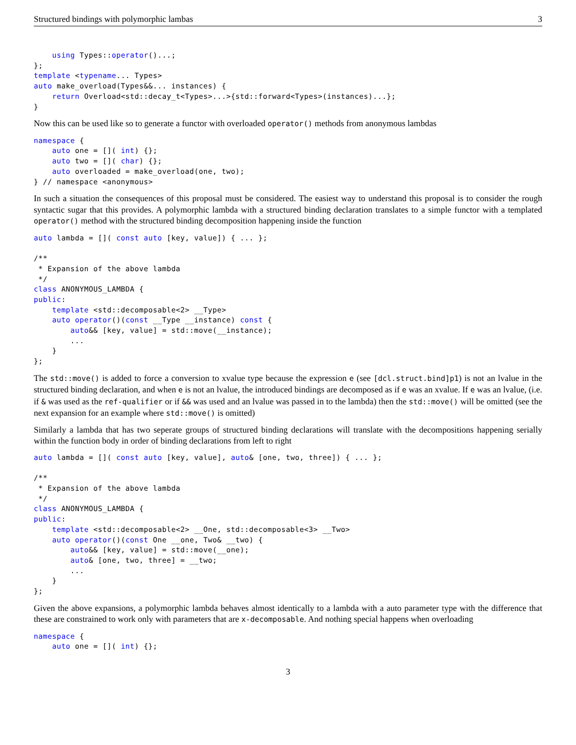Structured bindings with polymorphic lambas 3
    using Types::operator()...;
};
template <typename... Types>
auto make_overload(Types&&... instances) {
    return Overload<std::decay_t<Types>...>{std::forward<Types>(instances)...};
}
Now this can be used like so to generate a functor with overloaded operator() methods from anonymous lambdas
namespace {
    auto one = []( int) {};
    auto two = []( char) {};
    auto overloaded = make_overload(one, two);
} // namespace <anonymous>
In such a situation the consequences of this proposal must be considered. The easiest way to understand this proposal is to consider the rough syntactic sugar that this provides. A polymorphic lambda with a structured binding declaration translates to a simple functor with a templated operator() method with the structured binding decomposition happening inside the function
auto lambda = []( const auto [key, value]) { ... };

/**
 * Expansion of the above lambda
 */
class ANONYMOUS_LAMBDA {
public:
    template <std::decomposable<2> __Type>
    auto operator()(const __Type __instance) const {
        auto&& [key, value] = std::move(__instance);
        ...
    }
};
The std::move() is added to force a conversion to xvalue type because the expression e (see [dcl.struct.bind]p1) is not an lvalue in the structured binding declaration, and when e is not an lvalue, the introduced bindings are decomposed as if e was an xvalue. If e was an lvalue, (i.e. if & was used as the ref-qualifier or if && was used and an lvalue was passed in to the lambda) then the std::move() will be omitted (see the next expansion for an example where std::move() is omitted)
Similarly a lambda that has two seperate groups of structured binding declarations will translate with the decompositions happening serially within the function body in order of binding declarations from left to right
auto lambda = []( const auto [key, value], auto& [one, two, three]) { ... };

/**
 * Expansion of the above lambda
 */
class ANONYMOUS_LAMBDA {
public:
    template <std::decomposable<2> __One, std::decomposable<3> __Two>
    auto operator()(const One __one, Two& __two) {
        auto&& [key, value] = std::move(__one);
        auto& [one, two, three] = __two;
        ...
    }
};
Given the above expansions, a polymorphic lambda behaves almost identically to a lambda with a auto parameter type with the difference that these are constrained to work only with parameters that are x-decomposable. And nothing special happens when overloading
namespace {
    auto one = []( int) {};
3